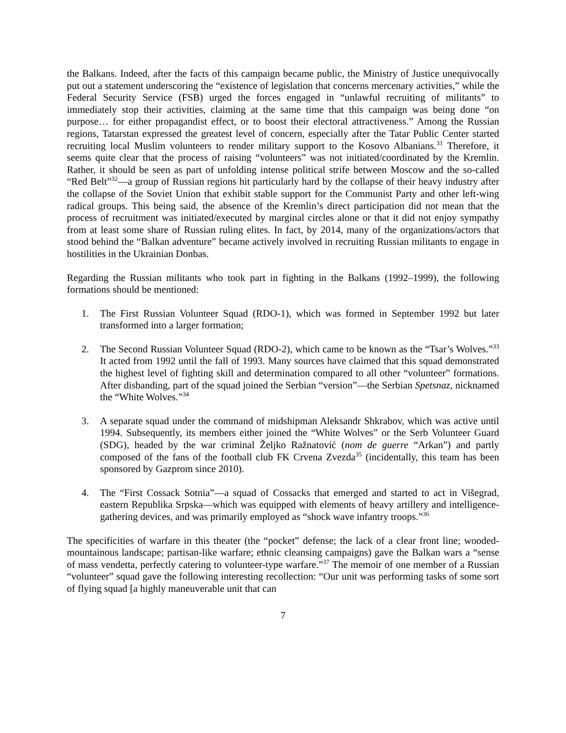the Balkans. Indeed, after the facts of this campaign became public, the Ministry of Justice unequivocally put out a statement underscoring the “existence of legislation that concerns mercenary activities,” while the Federal Security Service (FSB) urged the forces engaged in “unlawful recruiting of militants” to immediately stop their activities, claiming at the same time that this campaign was being done “on purpose… for either propagandist effect, or to boost their electoral attractiveness.” Among the Russian regions, Tatarstan expressed the greatest level of concern, especially after the Tatar Public Center started recruiting local Muslim volunteers to render military support to the Kosovo Albanians.<sup>31</sup> Therefore, it seems quite clear that the process of raising “volunteers” was not initiated/coordinated by the Kremlin. Rather, it should be seen as part of unfolding intense political strife between Moscow and the so-called “Red Belt”<sup>32</sup>—a group of Russian regions hit particularly hard by the collapse of their heavy industry after the collapse of the Soviet Union that exhibit stable support for the Communist Party and other left-wing radical groups. This being said, the absence of the Kremlin’s direct participation did not mean that the process of recruitment was initiated/executed by marginal circles alone or that it did not enjoy sympathy from at least some share of Russian ruling elites. In fact, by 2014, many of the organizations/actors that stood behind the “Balkan adventure” became actively involved in recruiting Russian militants to engage in hostilities in the Ukrainian Donbas.
Regarding the Russian militants who took part in fighting in the Balkans (1992–1999), the following formations should be mentioned:
1. The First Russian Volunteer Squad (RDO-1), which was formed in September 1992 but later transformed into a larger formation;
2. The Second Russian Volunteer Squad (RDO-2), which came to be known as the “Tsar’s Wolves.”<sup>33</sup> It acted from 1992 until the fall of 1993. Many sources have claimed that this squad demonstrated the highest level of fighting skill and determination compared to all other “volunteer” formations. After disbanding, part of the squad joined the Serbian “version”—the Serbian Spetsnaz, nicknamed the “White Wolves.”<sup>34</sup>
3. A separate squad under the command of midshipman Aleksandr Shkrabov, which was active until 1994. Subsequently, its members either joined the “White Wolves” or the Serb Volunteer Guard (SDG), headed by the war criminal Željko Ražnatović (nom de guerre “Arkan”) and partly composed of the fans of the football club FK Crvena Zvezda<sup>35</sup> (incidentally, this team has been sponsored by Gazprom since 2010).
4. The “First Cossack Sotnia”—a squad of Cossacks that emerged and started to act in Višegrad, eastern Republika Srpska—which was equipped with elements of heavy artillery and intelligence-gathering devices, and was primarily employed as “shock wave infantry troops.”<sup>36</sup>
The specificities of warfare in this theater (the “pocket” defense; the lack of a clear front line; wooded-mountainous landscape; partisan-like warfare; ethnic cleansing campaigns) gave the Balkan wars a “sense of mass vendetta, perfectly catering to volunteer-type warfare.”<sup>37</sup> The memoir of one member of a Russian “volunteer” squad gave the following interesting recollection: “Our unit was performing tasks of some sort of flying squad [a highly maneuverable unit that can
7